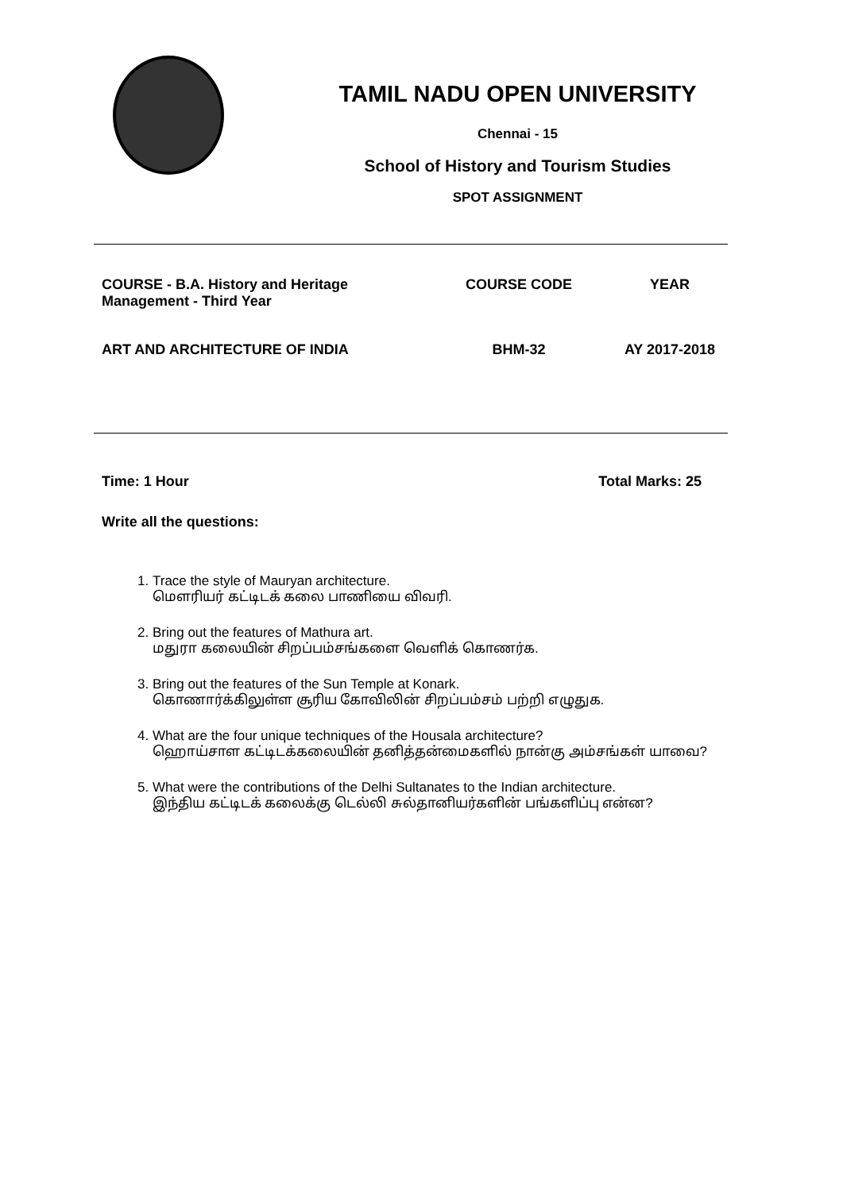TAMIL NADU OPEN UNIVERSITY
Chennai - 15
School of History and Tourism Studies
SPOT ASSIGNMENT
| COURSE - B.A. History and Heritage Management - Third Year | COURSE CODE | YEAR |
| ART AND ARCHITECTURE OF INDIA | BHM-32 | AY 2017-2018 |
Time: 1 Hour Total Marks: 25
Write all the questions:
1. Trace the style of Mauryan architecture.
மௌரியர் கட்டிடக் கலை பாணியை விவரி.
2. Bring out the features of Mathura art.
மதுரா கலையின் சிறப்பம்சங்களை வெளிக் கொணர்க.
3. Bring out the features of the Sun Temple at Konark.
கொணார்க்கிலுள்ள சூரிய கோவிலின் சிறப்பம்சம் பற்றி எழுதுக.
4. What are the four unique techniques of the Housala architecture?
ஹொய்சாள கட்டிடக்கலையின் தனித்தன்மைகளில் நான்கு அம்சங்கள் யாவை?
5. What were the contributions of the Delhi Sultanates to the Indian architecture.
இந்திய கட்டிடக் கலைக்கு டெல்லி சுல்தானியர்களின் பங்களிப்பு என்ன?